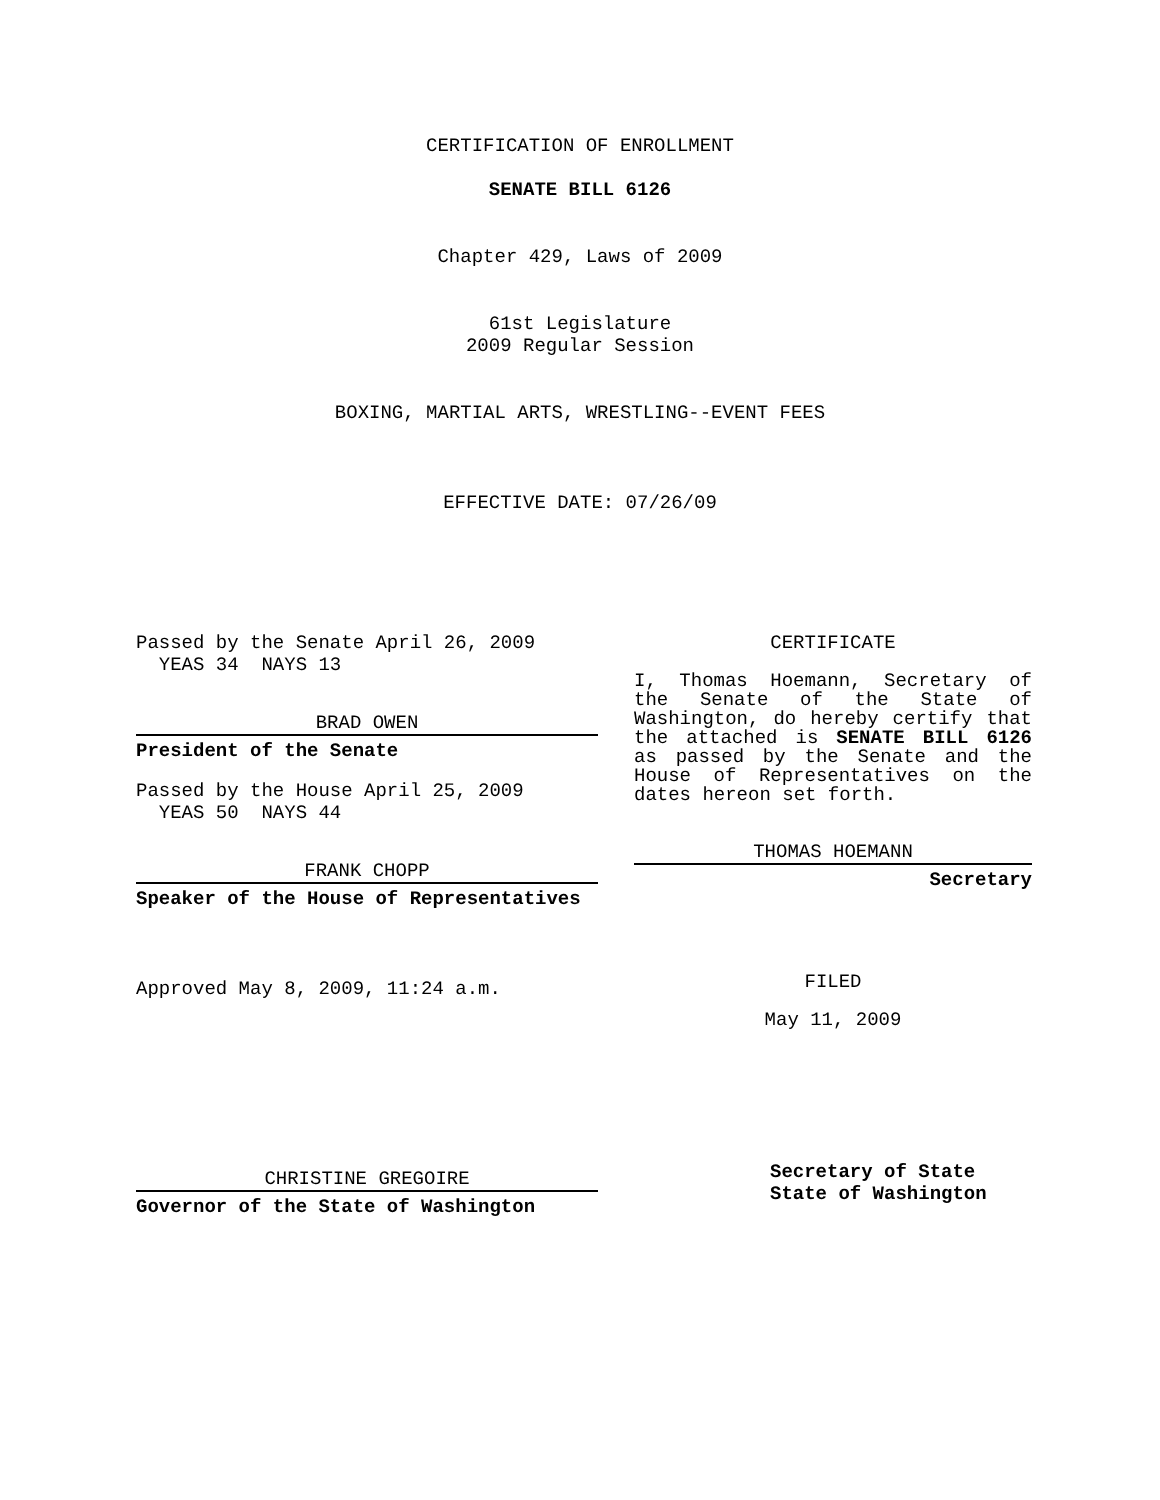CERTIFICATION OF ENROLLMENT
SENATE BILL 6126
Chapter 429, Laws of 2009
61st Legislature
2009 Regular Session
BOXING, MARTIAL ARTS, WRESTLING--EVENT FEES
EFFECTIVE DATE: 07/26/09
Passed by the Senate April 26, 2009
YEAS 34 NAYS 13
BRAD OWEN
President of the Senate
Passed by the House April 25, 2009
YEAS 50 NAYS 44
FRANK CHOPP
Speaker of the House of Representatives
Approved May 8, 2009, 11:24 a.m.
CHRISTINE GREGOIRE
Governor of the State of Washington
CERTIFICATE
I, Thomas Hoemann, Secretary of the Senate of the State of Washington, do hereby certify that the attached is SENATE BILL 6126 as passed by the Senate and the House of Representatives on the dates hereon set forth.
THOMAS HOEMANN
Secretary
FILED
May 11, 2009
Secretary of State
State of Washington